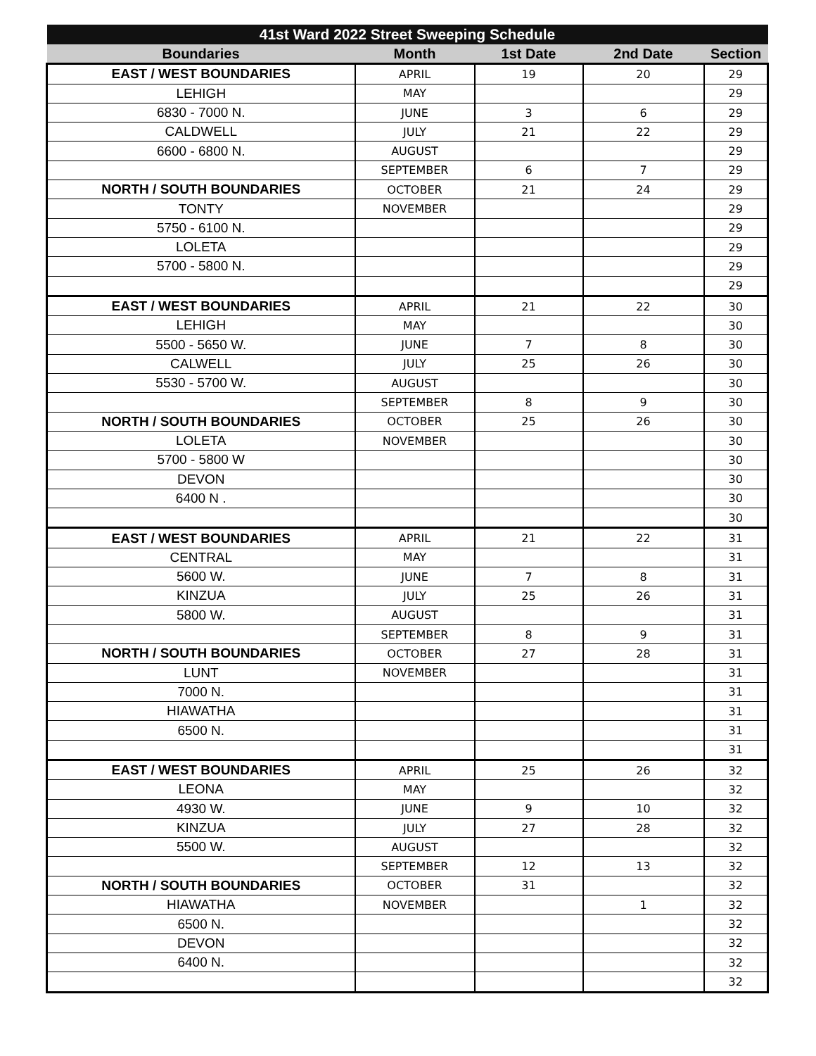| 41st Ward 2022 Street Sweeping Schedule | | | | |
| --- | --- | --- | --- | --- |
| Boundaries | Month | 1st Date | 2nd Date | Section |
| EAST / WEST BOUNDARIES | APRIL | 19 | 20 | 29 |
| LEHIGH | MAY | | | 29 |
| 6830 - 7000 N. | JUNE | 3 | 6 | 29 |
| CALDWELL | JULY | 21 | 22 | 29 |
| 6600 - 6800 N. | AUGUST | | | 29 |
| | SEPTEMBER | 6 | 7 | 29 |
| NORTH / SOUTH BOUNDARIES | OCTOBER | 21 | 24 | 29 |
| TONTY | NOVEMBER | | | 29 |
| 5750 - 6100 N. | | | | 29 |
| LOLETA | | | | 29 |
| 5700 - 5800 N. | | | | 29 |
| | | | | 29 |
| EAST / WEST BOUNDARIES | APRIL | 21 | 22 | 30 |
| LEHIGH | MAY | | | 30 |
| 5500 - 5650 W. | JUNE | 7 | 8 | 30 |
| CALWELL | JULY | 25 | 26 | 30 |
| 5530 - 5700 W. | AUGUST | | | 30 |
| | SEPTEMBER | 8 | 9 | 30 |
| NORTH / SOUTH BOUNDARIES | OCTOBER | 25 | 26 | 30 |
| LOLETA | NOVEMBER | | | 30 |
| 5700 - 5800 W | | | | 30 |
| DEVON | | | | 30 |
| 6400 N . | | | | 30 |
| | | | | 30 |
| EAST / WEST BOUNDARIES | APRIL | 21 | 22 | 31 |
| CENTRAL | MAY | | | 31 |
| 5600 W. | JUNE | 7 | 8 | 31 |
| KINZUA | JULY | 25 | 26 | 31 |
| 5800 W. | AUGUST | | | 31 |
| | SEPTEMBER | 8 | 9 | 31 |
| NORTH / SOUTH BOUNDARIES | OCTOBER | 27 | 28 | 31 |
| LUNT | NOVEMBER | | | 31 |
| 7000 N. | | | | 31 |
| HIAWATHA | | | | 31 |
| 6500 N. | | | | 31 |
| | | | | 31 |
| EAST / WEST BOUNDARIES | APRIL | 25 | 26 | 32 |
| LEONA | MAY | | | 32 |
| 4930 W. | JUNE | 9 | 10 | 32 |
| KINZUA | JULY | 27 | 28 | 32 |
| 5500 W. | AUGUST | | | 32 |
| | SEPTEMBER | 12 | 13 | 32 |
| NORTH / SOUTH BOUNDARIES | OCTOBER | 31 | | 32 |
| HIAWATHA | NOVEMBER | | 1 | 32 |
| 6500 N. | | | | 32 |
| DEVON | | | | 32 |
| 6400 N. | | | | 32 |
| | | | | 32 |